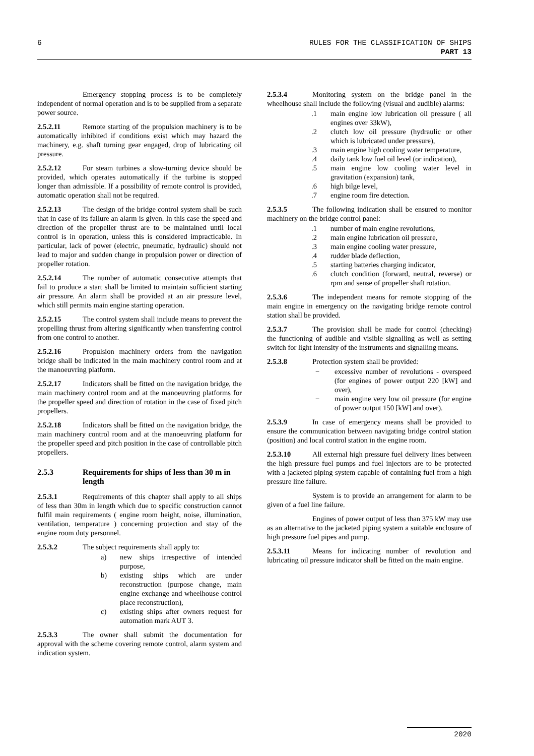6
RULES FOR THE CLASSIFICATION OF SHIPS
PART 13
Emergency stopping process is to be completely independent of normal operation and is to be supplied from a separate power source.
2.5.2.11 Remote starting of the propulsion machinery is to be automatically inhibited if conditions exist which may hazard the machinery, e.g. shaft turning gear engaged, drop of lubricating oil pressure.
2.5.2.12 For steam turbines a slow-turning device should be provided, which operates automatically if the turbine is stopped longer than admissible. If a possibility of remote control is provided, automatic operation shall not be required.
2.5.2.13 The design of the bridge control system shall be such that in case of its failure an alarm is given. In this case the speed and direction of the propeller thrust are to be maintained until local control is in operation, unless this is considered impracticable. In particular, lack of power (electric, pneumatic, hydraulic) should not lead to major and sudden change in propulsion power or direction of propeller rotation.
2.5.2.14 The number of automatic consecutive attempts that fail to produce a start shall be limited to maintain sufficient starting air pressure. An alarm shall be provided at an air pressure level, which still permits main engine starting operation.
2.5.2.15 The control system shall include means to prevent the propelling thrust from altering significantly when transferring control from one control to another.
2.5.2.16 Propulsion machinery orders from the navigation bridge shall be indicated in the main machinery control room and at the manoeuvring platform.
2.5.2.17 Indicators shall be fitted on the navigation bridge, the main machinery control room and at the manoeuvring platforms for the propeller speed and direction of rotation in the case of fixed pitch propellers.
2.5.2.18 Indicators shall be fitted on the navigation bridge, the main machinery control room and at the manoeuvring platform for the propeller speed and pitch position in the case of controllable pitch propellers.
2.5.3 Requirements for ships of less than 30 m in length
2.5.3.1 Requirements of this chapter shall apply to all ships of less than 30m in length which due to specific construction cannot fulfil main requirements ( engine room height, noise, illumination, ventilation, temperature ) concerning protection and stay of the engine room duty personnel.
2.5.3.2 The subject requirements shall apply to:
a) new ships irrespective of intended purpose,
b) existing ships which are under reconstruction (purpose change, main engine exchange and wheelhouse control place reconstruction),
c) existing ships after owners request for automation mark AUT 3.
2.5.3.3 The owner shall submit the documentation for approval with the scheme covering remote control, alarm system and indication system.
2.5.3.4 Monitoring system on the bridge panel in the wheelhouse shall include the following (visual and audible) alarms:
.1 main engine low lubrication oil pressure ( all engines over 33kW),
.2 clutch low oil pressure (hydraulic or other which is lubricated under pressure),
.3 main engine high cooling water temperature,
.4 daily tank low fuel oil level (or indication),
.5 main engine low cooling water level in gravitation (expansion) tank,
.6 high bilge level,
.7 engine room fire detection.
2.5.3.5 The following indication shall be ensured to monitor machinery on the bridge control panel:
.1 number of main engine revolutions,
.2 main engine lubrication oil pressure,
.3 main engine cooling water pressure,
.4 rudder blade deflection,
.5 starting batteries charging indicator,
.6 clutch condition (forward, neutral, reverse) or rpm and sense of propeller shaft rotation.
2.5.3.6 The independent means for remote stopping of the main engine in emergency on the navigating bridge remote control station shall be provided.
2.5.3.7 The provision shall be made for control (checking) the functioning of audible and visible signalling as well as setting switch for light intensity of the instruments and signalling means.
2.5.3.8 Protection system shall be provided:
− excessive number of revolutions - overspeed (for engines of power output 220 [kW] and over),
− main engine very low oil pressure (for engine of power output 150 [kW] and over).
2.5.3.9 In case of emergency means shall be provided to ensure the communication between navigating bridge control station (position) and local control station in the engine room.
2.5.3.10 All external high pressure fuel delivery lines between the high pressure fuel pumps and fuel injectors are to be protected with a jacketed piping system capable of containing fuel from a high pressure line failure.
System is to provide an arrangement for alarm to be given of a fuel line failure.
Engines of power output of less than 375 kW may use as an alternative to the jacketed piping system a suitable enclosure of high pressure fuel pipes and pump.
2.5.3.11 Means for indicating number of revolution and lubricating oil pressure indicator shall be fitted on the main engine.
2020